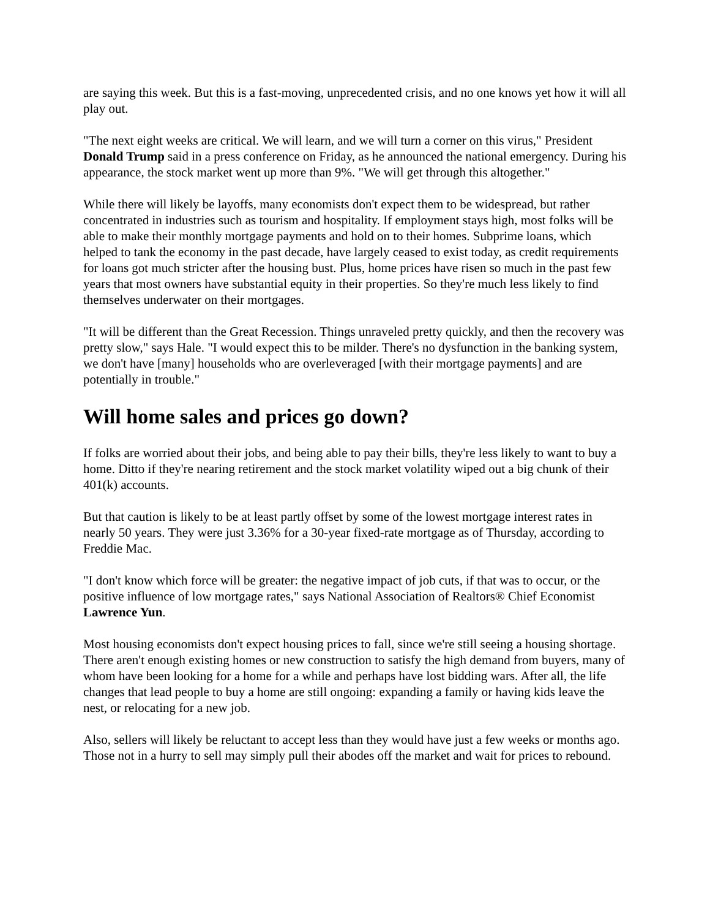are saying this week. But this is a fast-moving, unprecedented crisis, and no one knows yet how it will all play out.
"The next eight weeks are critical. We will learn, and we will turn a corner on this virus," President Donald Trump said in a press conference on Friday, as he announced the national emergency. During his appearance, the stock market went up more than 9%. "We will get through this altogether."
While there will likely be layoffs, many economists don't expect them to be widespread, but rather concentrated in industries such as tourism and hospitality. If employment stays high, most folks will be able to make their monthly mortgage payments and hold on to their homes. Subprime loans, which helped to tank the economy in the past decade, have largely ceased to exist today, as credit requirements for loans got much stricter after the housing bust. Plus, home prices have risen so much in the past few years that most owners have substantial equity in their properties. So they're much less likely to find themselves underwater on their mortgages.
"It will be different than the Great Recession. Things unraveled pretty quickly, and then the recovery was pretty slow," says Hale. "I would expect this to be milder. There's no dysfunction in the banking system, we don't have [many] households who are overleveraged [with their mortgage payments] and are potentially in trouble."
Will home sales and prices go down?
If folks are worried about their jobs, and being able to pay their bills, they're less likely to want to buy a home. Ditto if they're nearing retirement and the stock market volatility wiped out a big chunk of their 401(k) accounts.
But that caution is likely to be at least partly offset by some of the lowest mortgage interest rates in nearly 50 years. They were just 3.36% for a 30-year fixed-rate mortgage as of Thursday, according to Freddie Mac.
"I don't know which force will be greater: the negative impact of job cuts, if that was to occur, or the positive influence of low mortgage rates," says National Association of Realtors® Chief Economist Lawrence Yun.
Most housing economists don't expect housing prices to fall, since we're still seeing a housing shortage. There aren't enough existing homes or new construction to satisfy the high demand from buyers, many of whom have been looking for a home for a while and perhaps have lost bidding wars. After all, the life changes that lead people to buy a home are still ongoing: expanding a family or having kids leave the nest, or relocating for a new job.
Also, sellers will likely be reluctant to accept less than they would have just a few weeks or months ago. Those not in a hurry to sell may simply pull their abodes off the market and wait for prices to rebound.